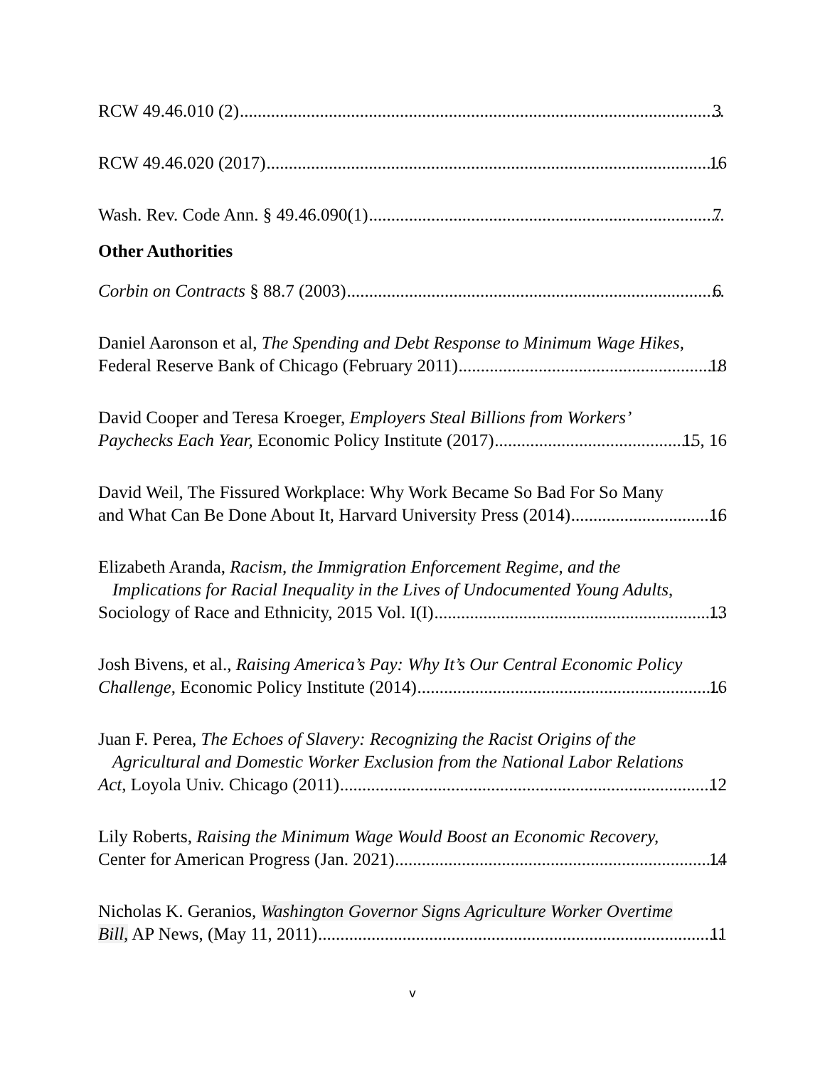RCW 49.46.010 (2) 3
RCW 49.46.020 (2017) 16
Wash. Rev. Code Ann. § 49.46.090(1) 7
Other Authorities
Corbin on Contracts § 88.7 (2003) 6
Daniel Aaronson et al, The Spending and Debt Response to Minimum Wage Hikes,
Federal Reserve Bank of Chicago (February 2011) 18
David Cooper and Teresa Kroeger, Employers Steal Billions from Workers’
Paychecks Each Year, Economic Policy Institute (2017) 15, 16
David Weil, The Fissured Workplace: Why Work Became So Bad For So Many
and What Can Be Done About It, Harvard University Press (2014) 16
Elizabeth Aranda, Racism, the Immigration Enforcement Regime, and the
Implications for Racial Inequality in the Lives of Undocumented Young Adults,
Sociology of Race and Ethnicity, 2015 Vol. I(I) 13
Josh Bivens, et al., Raising America’s Pay: Why It’s Our Central Economic Policy
Challenge, Economic Policy Institute (2014) 16
Juan F. Perea, The Echoes of Slavery: Recognizing the Racist Origins of the
Agricultural and Domestic Worker Exclusion from the National Labor Relations
Act, Loyola Univ. Chicago (2011) 12
Lily Roberts, Raising the Minimum Wage Would Boost an Economic Recovery,
Center for American Progress (Jan. 2021) 14
Nicholas K. Geranios, Washington Governor Signs Agriculture Worker Overtime
Bill, AP News, (May 11, 2011) 11
v